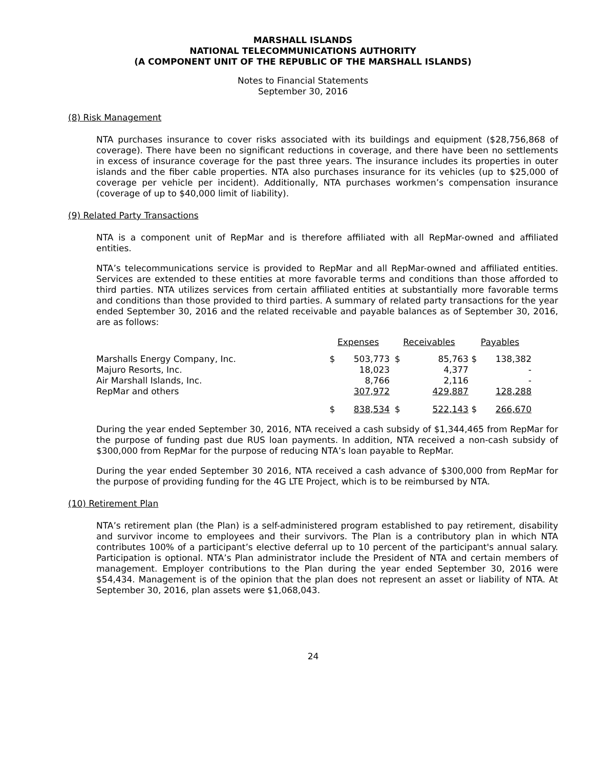MARSHALL ISLANDS
NATIONAL TELECOMMUNICATIONS AUTHORITY
(A COMPONENT UNIT OF THE REPUBLIC OF THE MARSHALL ISLANDS)
Notes to Financial Statements
September 30, 2016
(8) Risk Management
NTA purchases insurance to cover risks associated with its buildings and equipment ($28,756,868 of coverage). There have been no significant reductions in coverage, and there have been no settlements in excess of insurance coverage for the past three years. The insurance includes its properties in outer islands and the fiber cable properties. NTA also purchases insurance for its vehicles (up to $25,000 of coverage per vehicle per incident). Additionally, NTA purchases workmen’s compensation insurance (coverage of up to $40,000 limit of liability).
(9) Related Party Transactions
NTA is a component unit of RepMar and is therefore affiliated with all RepMar-owned and affiliated entities.
NTA’s telecommunications service is provided to RepMar and all RepMar-owned and affiliated entities. Services are extended to these entities at more favorable terms and conditions than those afforded to third parties. NTA utilizes services from certain affiliated entities at substantially more favorable terms and conditions than those provided to third parties. A summary of related party transactions for the year ended September 30, 2016 and the related receivable and payable balances as of September 30, 2016, are as follows:
| | Expenses | | Receivables | | Payables | |
| --- | --- | --- | --- | --- | --- | --- |
| Marshalls Energy Company, Inc. | $ | 503,773 | $ | 85,763 | $ | 138,382 |
| Majuro Resorts, Inc. | | 18,023 | | 4,377 | | - |
| Air Marshall Islands, Inc. | | 8,766 | | 2,116 | | - |
| RepMar and others | | 307,972 | | 429,887 | | 128,288 |
| | $ | 838,534 | $ | 522,143 | $ | 266,670 |
During the year ended September 30, 2016, NTA received a cash subsidy of $1,344,465 from RepMar for the purpose of funding past due RUS loan payments. In addition, NTA received a non-cash subsidy of $300,000 from RepMar for the purpose of reducing NTA’s loan payable to RepMar.
During the year ended September 30 2016, NTA received a cash advance of $300,000 from RepMar for the purpose of providing funding for the 4G LTE Project, which is to be reimbursed by NTA.
(10) Retirement Plan
NTA’s retirement plan (the Plan) is a self-administered program established to pay retirement, disability and survivor income to employees and their survivors. The Plan is a contributory plan in which NTA contributes 100% of a participant’s elective deferral up to 10 percent of the participant's annual salary. Participation is optional. NTA’s Plan administrator include the President of NTA and certain members of management. Employer contributions to the Plan during the year ended September 30, 2016 were $54,434. Management is of the opinion that the plan does not represent an asset or liability of NTA. At September 30, 2016, plan assets were $1,068,043.
24